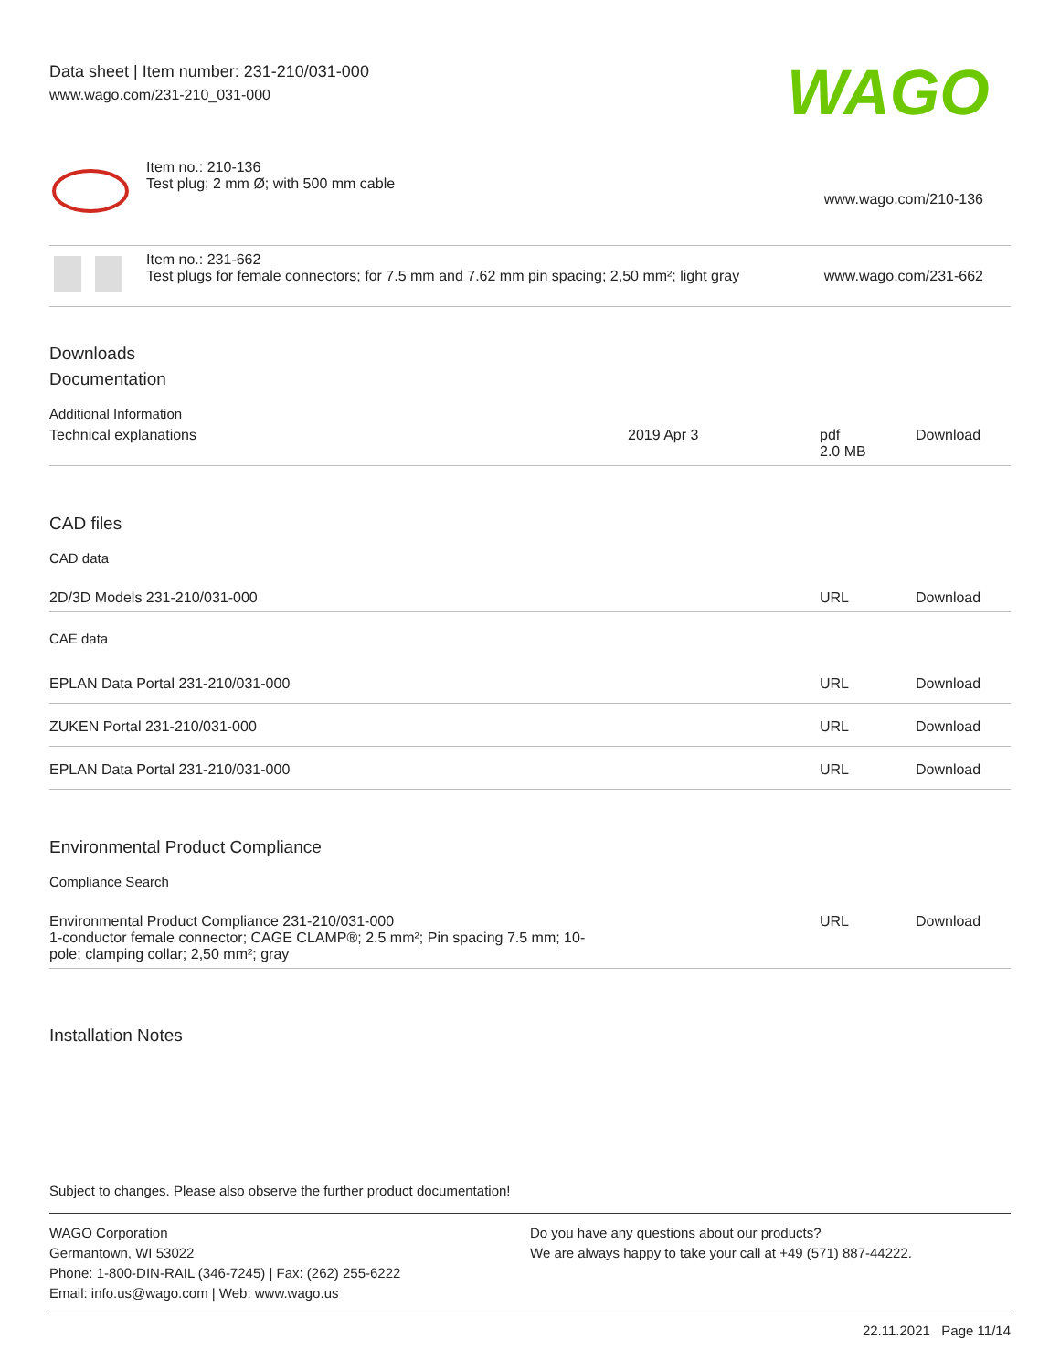Data sheet | Item number: 231-210/031-000
www.wago.com/231-210_031-000
WAGO
| | Item no.: 210-136 Test plug; 2 mm Ø; with 500 mm cable | www.wago.com/210-136 |
| | Item no.: 231-662 Test plugs for female connectors; for 7.5 mm and 7.62 mm pin spacing; 2,50 mm²; light gray | www.wago.com/231-662 |
Downloads
Documentation
Additional Information
| Technical explanations | 2019 Apr 3 | pdf 2.0 MB | Download |
CAD files
CAD data
| 2D/3D Models 231-210/031-000 | URL | Download |
CAE data
| EPLAN Data Portal 231-210/031-000 | URL | Download |
| ZUKEN Portal 231-210/031-000 | URL | Download |
| EPLAN Data Portal 231-210/031-000 | URL | Download |
Environmental Product Compliance
Compliance Search
| Environmental Product Compliance 231-210/031-000 1-conductor female connector; CAGE CLAMP®; 2.5 mm²; Pin spacing 7.5 mm; 10- pole; clamping collar; 2,50 mm²; gray | URL | Download |
Installation Notes
Subject to changes. Please also observe the further product documentation!
WAGO Corporation
Germantown, WI 53022
Phone: 1-800-DIN-RAIL (346-7245) | Fax: (262) 255-6222
Email: info.us@wago.com | Web: www.wago.us
Do you have any questions about our products?
We are always happy to take your call at +49 (571) 887-44222.
22.11.2021 Page 11/14